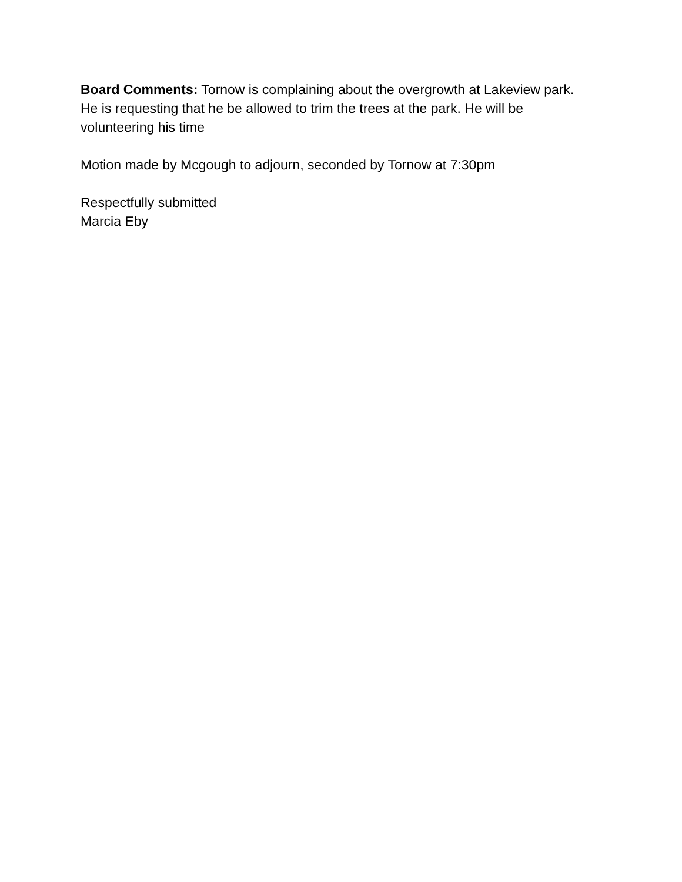Board Comments: Tornow is complaining about the overgrowth at Lakeview park.
He is requesting that he be allowed to trim the trees at the park. He will be
volunteering his time
Motion made by Mcgough to adjourn, seconded by Tornow at 7:30pm
Respectfully submitted
Marcia Eby